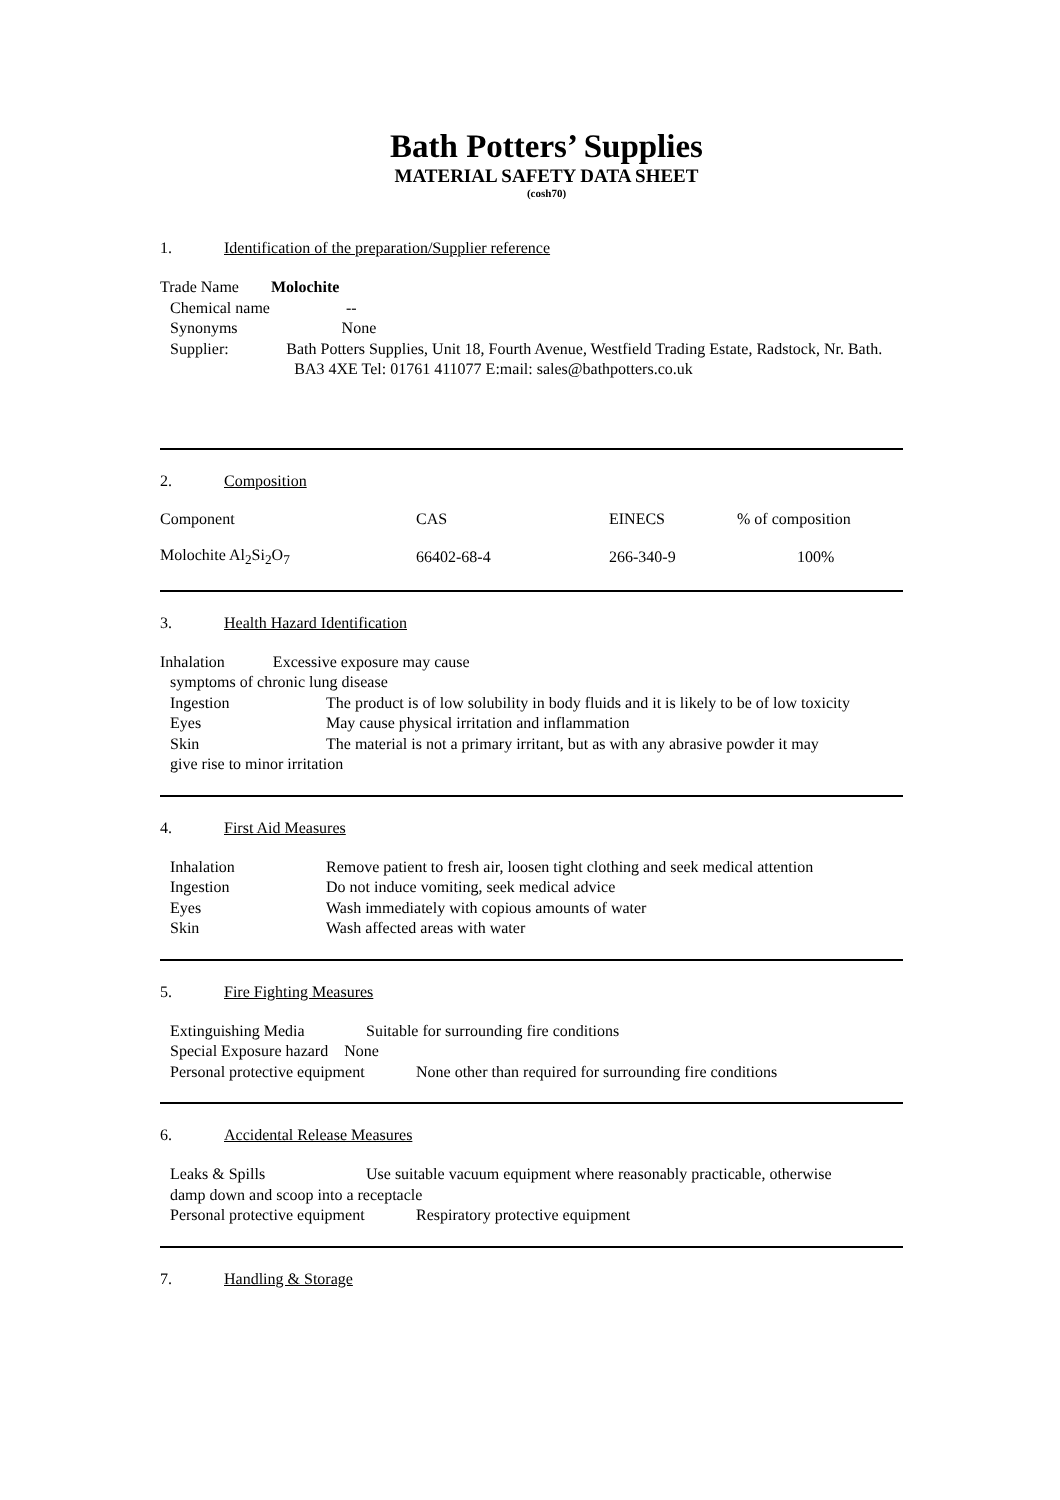Bath Potters’ Supplies
MATERIAL SAFETY DATA SHEET
(cosh70)
1. Identification of the preparation/Supplier reference
Trade Name Molochite
Chemical name --
Synonyms None
Supplier: Bath Potters Supplies, Unit 18, Fourth Avenue, Westfield Trading Estate, Radstock, Nr. Bath.
BA3 4XE Tel: 01761 411077 E:mail: sales@bathpotters.co.uk
2. Composition
| Component | CAS | EINECS | % of composition |
| Molochite Al<sub>2</sub>Si<sub>2</sub>O<sub>7</sub> | 66402-68-4 | 266-340-9 | 100% |
3. Health Hazard Identification
Inhalation Excessive exposure may cause
symptoms of chronic lung disease
Ingestion The product is of low solubility in body fluids and it is likely to be of low toxicity
Eyes May cause physical irritation and inflammation
Skin The material is not a primary irritant, but as with any abrasive powder it may
give rise to minor irritation
4. First Aid Measures
Inhalation Remove patient to fresh air, loosen tight clothing and seek medical attention
Ingestion Do not induce vomiting, seek medical advice
Eyes Wash immediately with copious amounts of water
Skin Wash affected areas with water
5. Fire Fighting Measures
Extinguishing Media Suitable for surrounding fire conditions
Special Exposure hazard None
Personal protective equipment
None other than required for surrounding fire conditions
6. Accidental Release Measures
Leaks & Spills Use suitable vacuum equipment where reasonably practicable, otherwise
damp down and scoop into a receptacle
Personal protective equipment
Respiratory protective equipment
7. Handling & Storage